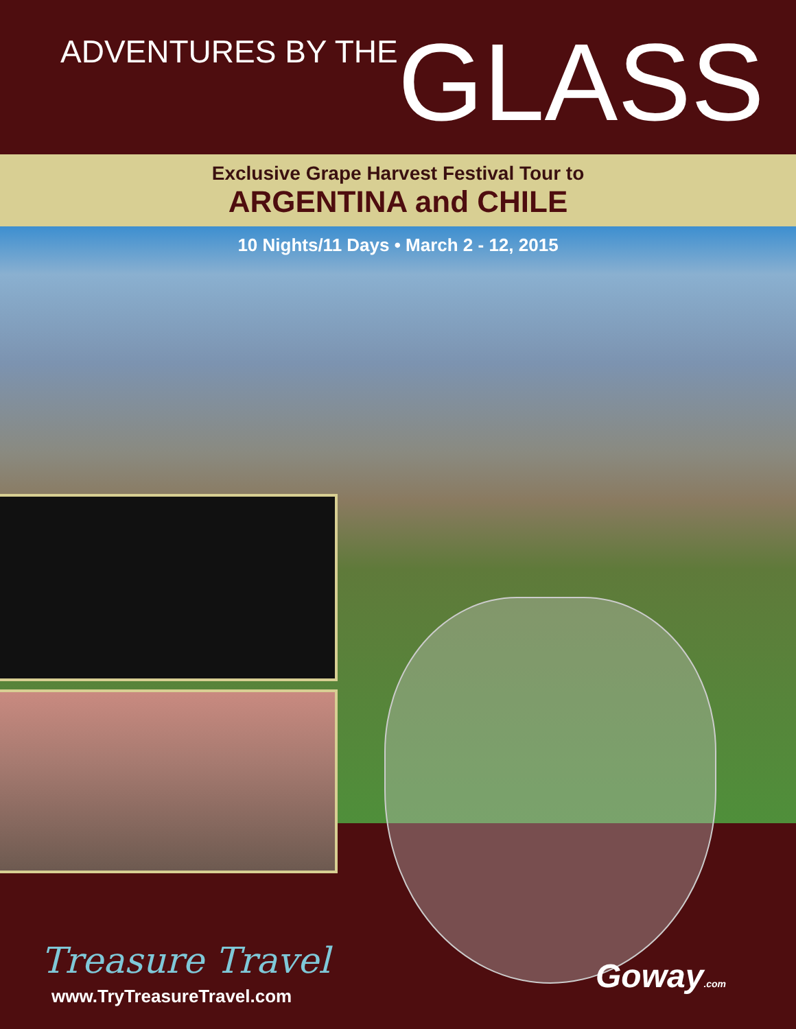ADVENTURES BY THE GLASS
Exclusive Grape Harvest Festival Tour to
ARGENTINA and CHILE
10 Nights/11 Days • March 2 - 12, 2015
Treasure Travel
www.TryTreasureTravel.com
Goway.com